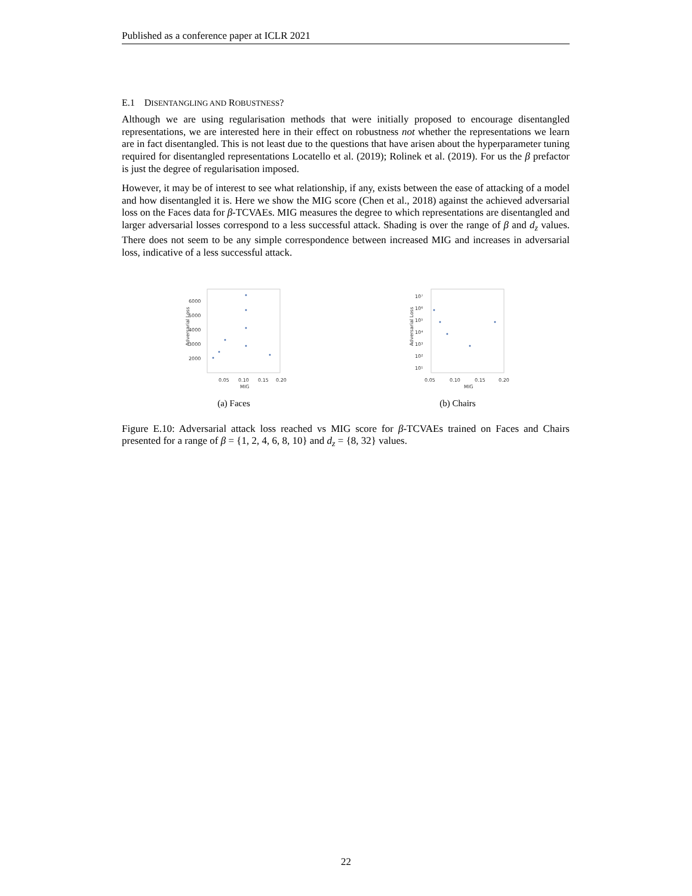Published as a conference paper at ICLR 2021
E.1 DISENTANGLING AND ROBUSTNESS?
Although we are using regularisation methods that were initially proposed to encourage disentangled representations, we are interested here in their effect on robustness not whether the representations we learn are in fact disentangled. This is not least due to the questions that have arisen about the hyperparameter tuning required for disentangled representations Locatello et al. (2019); Rolinek et al. (2019). For us the β prefactor is just the degree of regularisation imposed.
However, it may be of interest to see what relationship, if any, exists between the ease of attacking of a model and how disentangled it is. Here we show the MIG score (Chen et al., 2018) against the achieved adversarial loss on the Faces data for β-TCVAEs. MIG measures the degree to which representations are disentangled and larger adversarial losses correspond to a less successful attack. Shading is over the range of β and d<sub>z</sub> values. There does not seem to be any simple correspondence between increased MIG and increases in adversarial loss, indicative of a less successful attack.
Adversarial Loss
6000
5000
4000
3000
2000
0.05
0.10
0.15
0.20
MIG
(a) Faces
Adversarial Loss
10⁷
10⁶
10⁵
10⁴
10³
10²
10¹
0.05
0.10
0.15
0.20
MIG
(b) Chairs
Figure E.10: Adversarial attack loss reached vs MIG score for β-TCVAEs trained on Faces and Chairs presented for a range of β = {1, 2, 4, 6, 8, 10} and d<sub>z</sub> = {8, 32} values.
22